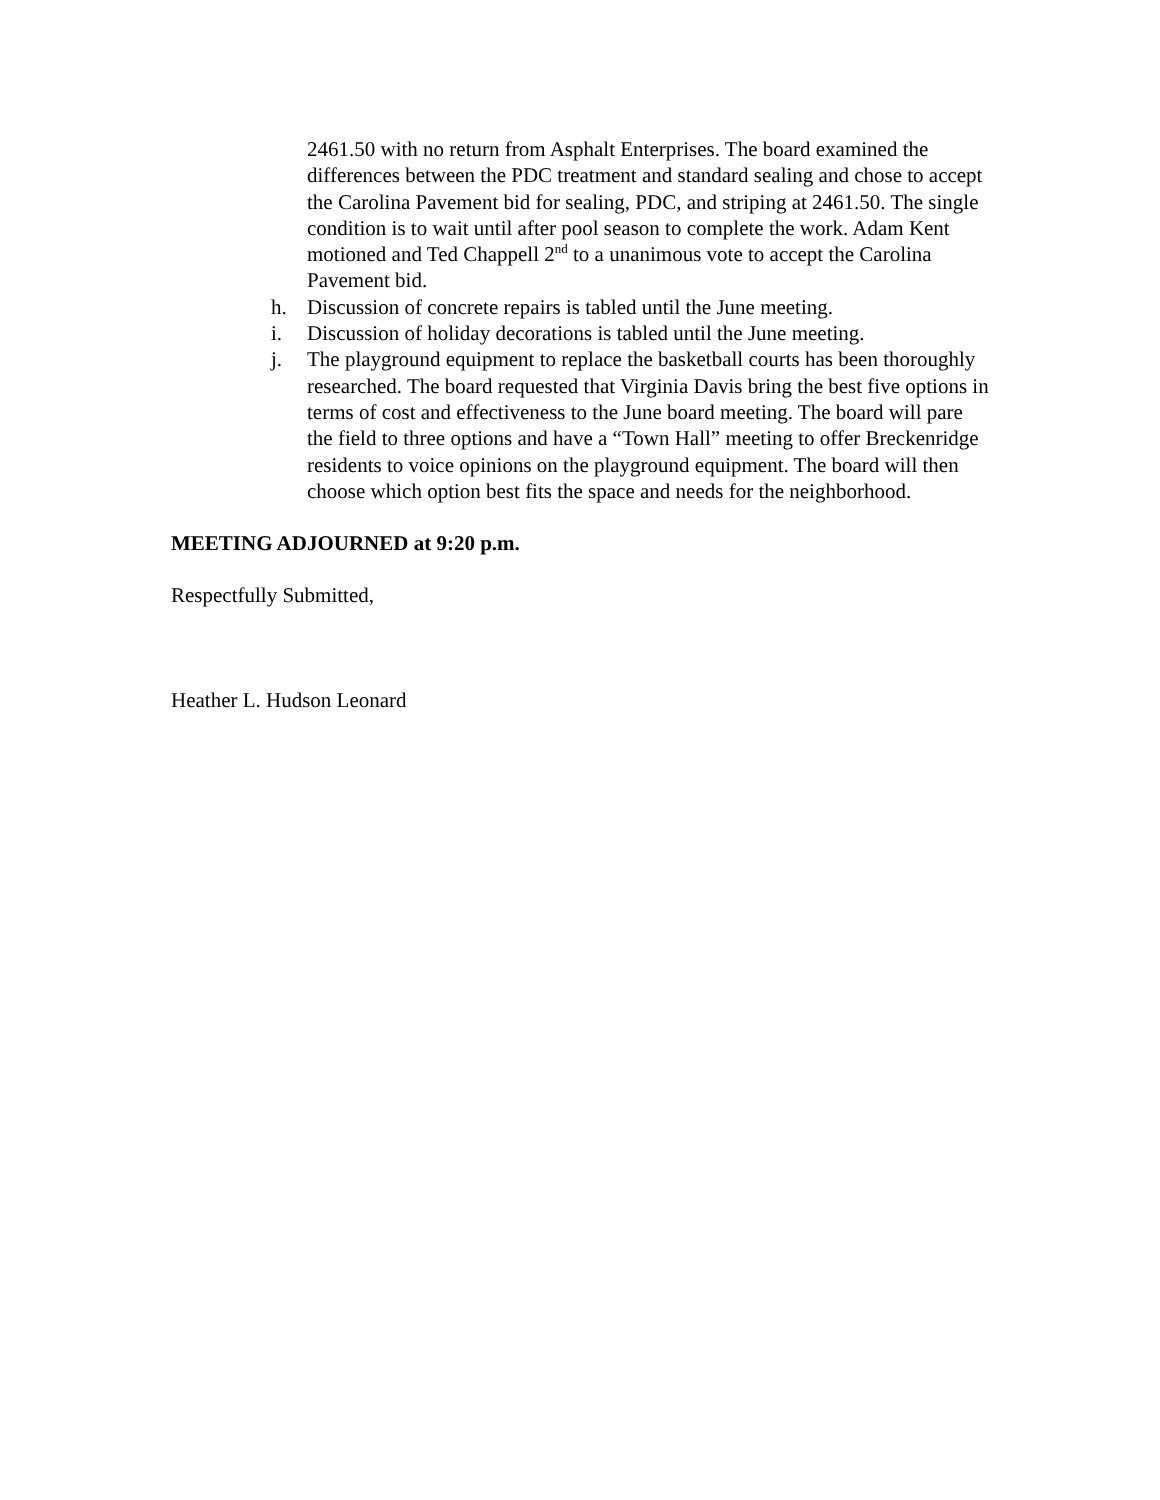2461.50 with no return from Asphalt Enterprises. The board examined the differences between the PDC treatment and standard sealing and chose to accept the Carolina Pavement bid for sealing, PDC, and striping at 2461.50. The single condition is to wait until after pool season to complete the work. Adam Kent motioned and Ted Chappell 2<sup>nd</sup> to a unanimous vote to accept the Carolina Pavement bid.
h. Discussion of concrete repairs is tabled until the June meeting.
i. Discussion of holiday decorations is tabled until the June meeting.
j. The playground equipment to replace the basketball courts has been thoroughly researched. The board requested that Virginia Davis bring the best five options in terms of cost and effectiveness to the June board meeting. The board will pare the field to three options and have a “Town Hall” meeting to offer Breckenridge residents to voice opinions on the playground equipment. The board will then choose which option best fits the space and needs for the neighborhood.
MEETING ADJOURNED at 9:20 p.m.
Respectfully Submitted,
Heather L. Hudson Leonard